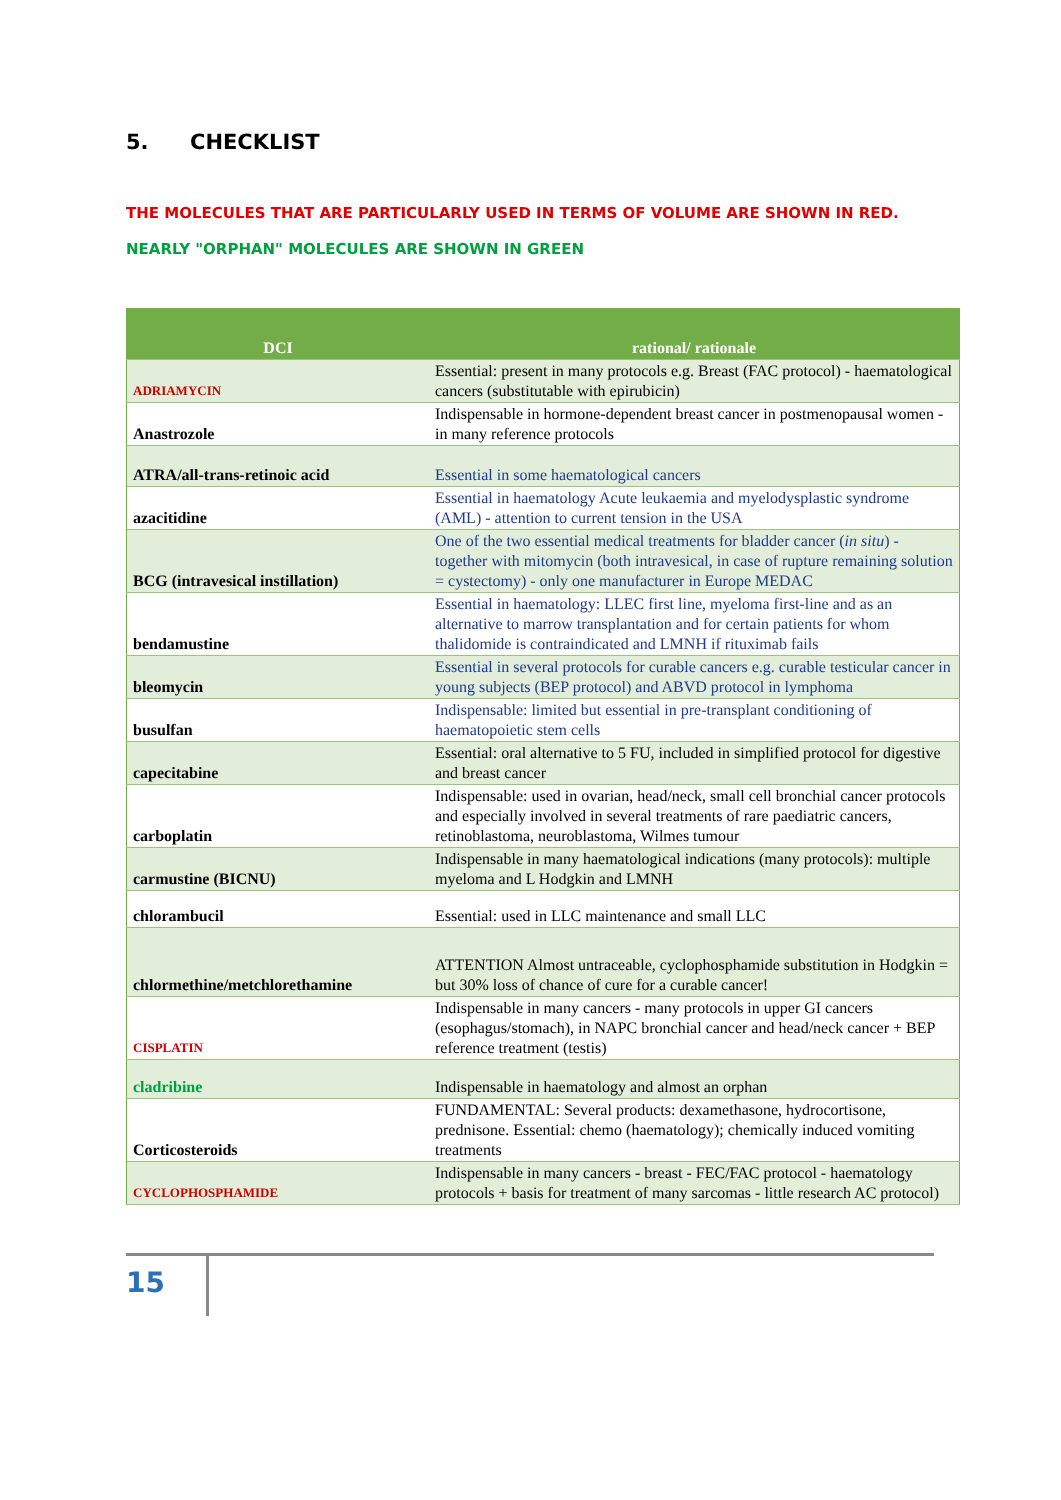5. CHECKLIST
THE MOLECULES THAT ARE PARTICULARLY USED IN TERMS OF VOLUME ARE SHOWN IN RED.
NEARLY "ORPHAN" MOLECULES ARE SHOWN IN GREEN
| DCI | rational/ rationale |
| --- | --- |
| ADRIAMYCIN | Essential: present in many protocols e.g. Breast (FAC protocol) - haematological cancers (substitutable with epirubicin) |
| Anastrozole | Indispensable in hormone-dependent breast cancer in postmenopausal women - in many reference protocols |
| ATRA/all-trans-retinoic acid | Essential in some haematological cancers |
| azacitidine | Essential in haematology Acute leukaemia and myelodysplastic syndrome (AML) - attention to current tension in the USA |
| BCG (intravesical instillation) | One of the two essential medical treatments for bladder cancer ( in situ ) - together with mitomycin (both intravesical, in case of rupture remaining solution = cystectomy) - only one manufacturer in Europe MEDAC |
| bendamustine | Essential in haematology: LLEC first line, myeloma first-line and as an alternative to marrow transplantation and for certain patients for whom thalidomide is contraindicated and LMNH if rituximab fails |
| bleomycin | Essential in several protocols for curable cancers e.g. curable testicular cancer in young subjects (BEP protocol) and ABVD protocol in lymphoma |
| busulfan | Indispensable: limited but essential in pre-transplant conditioning of haematopoietic stem cells |
| capecitabine | Essential: oral alternative to 5 FU, included in simplified protocol for digestive and breast cancer |
| carboplatin | Indispensable: used in ovarian, head/neck, small cell bronchial cancer protocols and especially involved in several treatments of rare paediatric cancers, retinoblastoma, neuroblastoma, Wilmes tumour |
| carmustine (BICNU) | Indispensable in many haematological indications (many protocols): multiple myeloma and L Hodgkin and LMNH |
| chlorambucil | Essential: used in LLC maintenance and small LLC |
| chlormethine/metchlorethamine | ATTENTION Almost untraceable, cyclophosphamide substitution in Hodgkin = but 30% loss of chance of cure for a curable cancer! |
| CISPLATIN | Indispensable in many cancers - many protocols in upper GI cancers (esophagus/stomach), in NAPC bronchial cancer and head/neck cancer + BEP reference treatment (testis) |
| cladribine | Indispensable in haematology and almost an orphan |
| Corticosteroids | FUNDAMENTAL: Several products: dexamethasone, hydrocortisone, prednisone. Essential: chemo (haematology); chemically induced vomiting treatments |
| CYCLOPHOSPHAMIDE | Indispensable in many cancers - breast - FEC/FAC protocol - haematology protocols + basis for treatment of many sarcomas - little research AC protocol) |
15